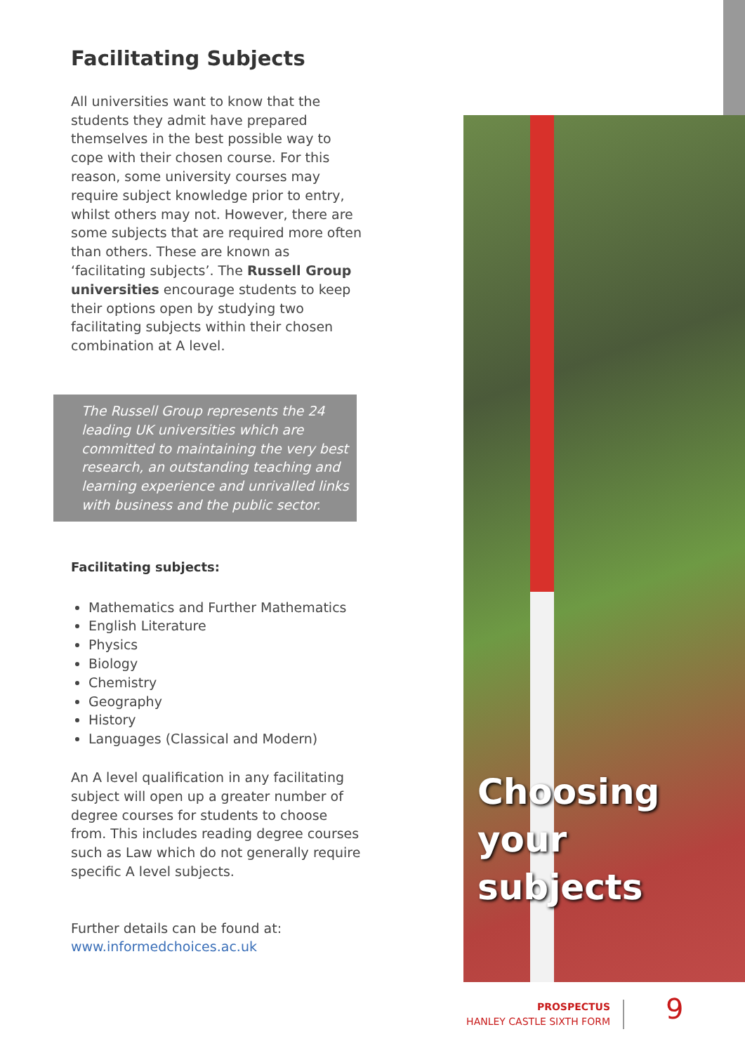Facilitating Subjects
All universities want to know that the students they admit have prepared themselves in the best possible way to cope with their chosen course. For this reason, some university courses may require subject knowledge prior to entry, whilst others may not. However, there are some subjects that are required more often than others. These are known as ‘facilitating subjects’. The Russell Group universities encourage students to keep their options open by studying two facilitating subjects within their chosen combination at A level.
The Russell Group represents the 24 leading UK universities which are committed to maintaining the very best research, an outstanding teaching and learning experience and unrivalled links with business and the public sector.
Facilitating subjects:
Mathematics and Further Mathematics
English Literature
Physics
Biology
Chemistry
Geography
History
Languages (Classical and Modern)
An A level qualification in any facilitating subject will open up a greater number of degree courses for students to choose from. This includes reading degree courses such as Law which do not generally require specific A level subjects.
Further details can be found at:
www.informedchoices.ac.uk
Choosing
your
subjects
PROSPECTUS
HANLEY CASTLE SIXTH FORM
9